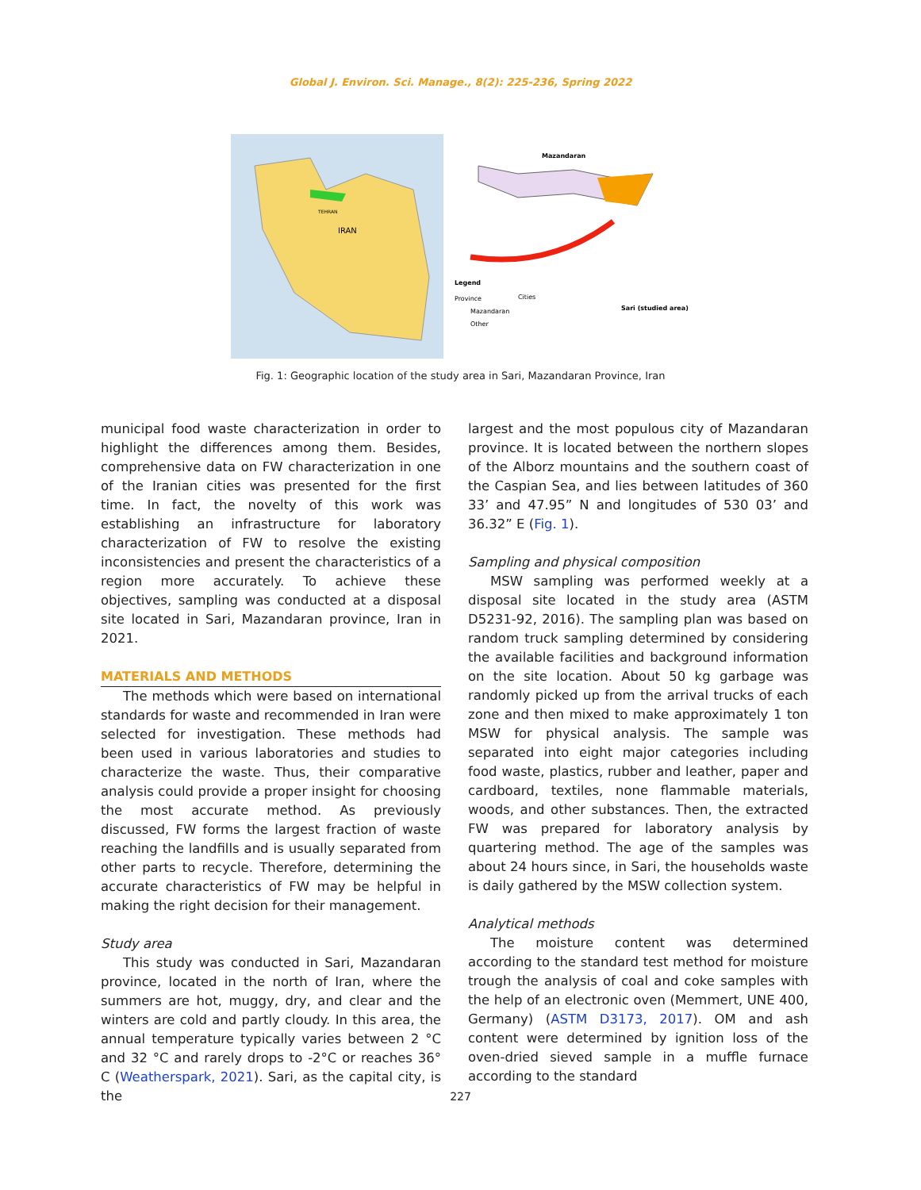Global J. Environ. Sci. Manage., 8(2): 225-236, Spring 2022
IRAN
TEHRAN
Mazandaran
Legend
Province
Mazandaran
Other
Cities
Sari (studied area)
Fig. 1: Geographic location of the study area in Sari, Mazandaran Province, Iran
municipal food waste characterization in order to highlight the differences among them. Besides, comprehensive data on FW characterization in one of the Iranian cities was presented for the first time. In fact, the novelty of this work was establishing an infrastructure for laboratory characterization of FW to resolve the existing inconsistencies and present the characteristics of a region more accurately. To achieve these objectives, sampling was conducted at a disposal site located in Sari, Mazandaran province, Iran in 2021.
MATERIALS AND METHODS
The methods which were based on international standards for waste and recommended in Iran were selected for investigation. These methods had been used in various laboratories and studies to characterize the waste. Thus, their comparative analysis could provide a proper insight for choosing the most accurate method. As previously discussed, FW forms the largest fraction of waste reaching the landfills and is usually separated from other parts to recycle. Therefore, determining the accurate characteristics of FW may be helpful in making the right decision for their management.
Study area
This study was conducted in Sari, Mazandaran province, located in the north of Iran, where the summers are hot, muggy, dry, and clear and the winters are cold and partly cloudy. In this area, the annual temperature typically varies between 2 °C and 32 °C and rarely drops to -2°C or reaches 36° C (Weatherspark, 2021). Sari, as the capital city, is the
largest and the most populous city of Mazandaran province. It is located between the northern slopes of the Alborz mountains and the southern coast of the Caspian Sea, and lies between latitudes of 360 33’ and 47.95” N and longitudes of 530 03’ and 36.32” E (Fig. 1).
Sampling and physical composition
MSW sampling was performed weekly at a disposal site located in the study area (ASTM D5231-92, 2016). The sampling plan was based on random truck sampling determined by considering the available facilities and background information on the site location. About 50 kg garbage was randomly picked up from the arrival trucks of each zone and then mixed to make approximately 1 ton MSW for physical analysis. The sample was separated into eight major categories including food waste, plastics, rubber and leather, paper and cardboard, textiles, none flammable materials, woods, and other substances. Then, the extracted FW was prepared for laboratory analysis by quartering method. The age of the samples was about 24 hours since, in Sari, the households waste is daily gathered by the MSW collection system.
Analytical methods
The moisture content was determined according to the standard test method for moisture trough the analysis of coal and coke samples with the help of an electronic oven (Memmert, UNE 400, Germany) (ASTM D3173, 2017). OM and ash content were determined by ignition loss of the oven-dried sieved sample in a muffle furnace according to the standard
227